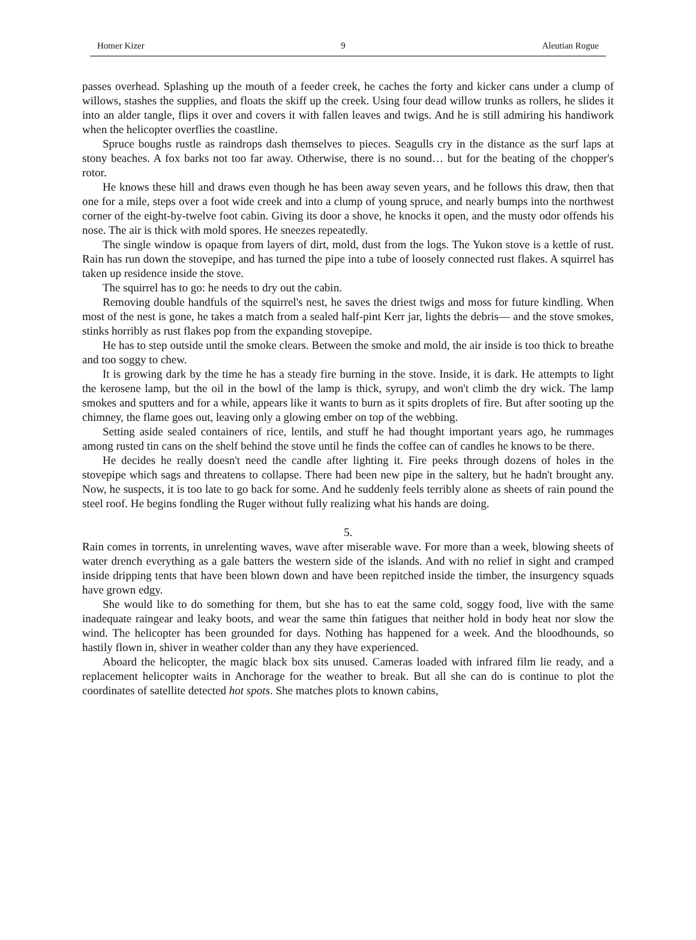Homer Kizer 9 Aleutian Rogue
passes overhead. Splashing up the mouth of a feeder creek, he caches the forty and kicker cans under a clump of willows, stashes the supplies, and floats the skiff up the creek. Using four dead willow trunks as rollers, he slides it into an alder tangle, flips it over and covers it with fallen leaves and twigs. And he is still admiring his handiwork when the helicopter overflies the coastline.
Spruce boughs rustle as raindrops dash themselves to pieces. Seagulls cry in the distance as the surf laps at stony beaches. A fox barks not too far away. Otherwise, there is no sound… but for the beating of the chopper's rotor.
He knows these hill and draws even though he has been away seven years, and he follows this draw, then that one for a mile, steps over a foot wide creek and into a clump of young spruce, and nearly bumps into the northwest corner of the eight-by-twelve foot cabin. Giving its door a shove, he knocks it open, and the musty odor offends his nose. The air is thick with mold spores. He sneezes repeatedly.
The single window is opaque from layers of dirt, mold, dust from the logs. The Yukon stove is a kettle of rust. Rain has run down the stovepipe, and has turned the pipe into a tube of loosely connected rust flakes. A squirrel has taken up residence inside the stove.
The squirrel has to go: he needs to dry out the cabin.
Removing double handfuls of the squirrel's nest, he saves the driest twigs and moss for future kindling. When most of the nest is gone, he takes a match from a sealed half-pint Kerr jar, lights the debris— and the stove smokes, stinks horribly as rust flakes pop from the expanding stovepipe.
He has to step outside until the smoke clears. Between the smoke and mold, the air inside is too thick to breathe and too soggy to chew.
It is growing dark by the time he has a steady fire burning in the stove. Inside, it is dark. He attempts to light the kerosene lamp, but the oil in the bowl of the lamp is thick, syrupy, and won't climb the dry wick. The lamp smokes and sputters and for a while, appears like it wants to burn as it spits droplets of fire. But after sooting up the chimney, the flame goes out, leaving only a glowing ember on top of the webbing.
Setting aside sealed containers of rice, lentils, and stuff he had thought important years ago, he rummages among rusted tin cans on the shelf behind the stove until he finds the coffee can of candles he knows to be there.
He decides he really doesn't need the candle after lighting it. Fire peeks through dozens of holes in the stovepipe which sags and threatens to collapse. There had been new pipe in the saltery, but he hadn't brought any. Now, he suspects, it is too late to go back for some. And he suddenly feels terribly alone as sheets of rain pound the steel roof. He begins fondling the Ruger without fully realizing what his hands are doing.
5.
Rain comes in torrents, in unrelenting waves, wave after miserable wave. For more than a week, blowing sheets of water drench everything as a gale batters the western side of the islands. And with no relief in sight and cramped inside dripping tents that have been blown down and have been repitched inside the timber, the insurgency squads have grown edgy.
She would like to do something for them, but she has to eat the same cold, soggy food, live with the same inadequate raingear and leaky boots, and wear the same thin fatigues that neither hold in body heat nor slow the wind. The helicopter has been grounded for days. Nothing has happened for a week. And the bloodhounds, so hastily flown in, shiver in weather colder than any they have experienced.
Aboard the helicopter, the magic black box sits unused. Cameras loaded with infrared film lie ready, and a replacement helicopter waits in Anchorage for the weather to break. But all she can do is continue to plot the coordinates of satellite detected hot spots. She matches plots to known cabins,